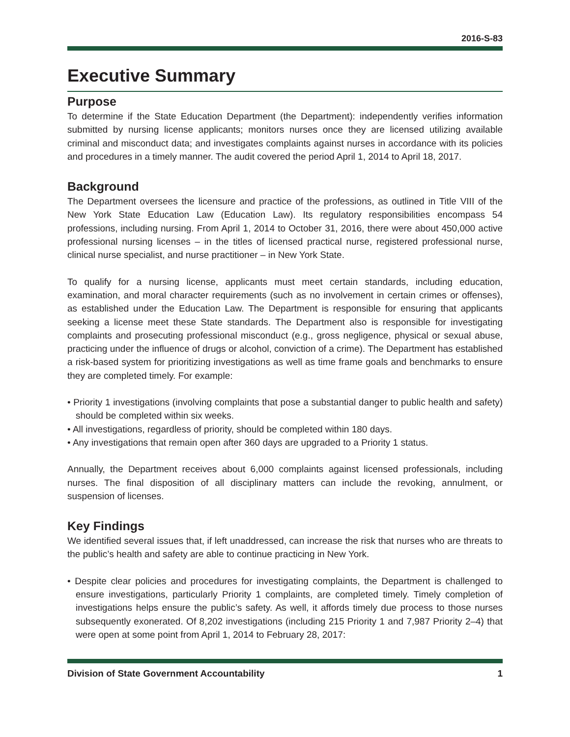2016-S-83
Executive Summary
Purpose
To determine if the State Education Department (the Department): independently verifies information submitted by nursing license applicants; monitors nurses once they are licensed utilizing available criminal and misconduct data; and investigates complaints against nurses in accordance with its policies and procedures in a timely manner. The audit covered the period April 1, 2014 to April 18, 2017.
Background
The Department oversees the licensure and practice of the professions, as outlined in Title VIII of the New York State Education Law (Education Law). Its regulatory responsibilities encompass 54 professions, including nursing. From April 1, 2014 to October 31, 2016, there were about 450,000 active professional nursing licenses – in the titles of licensed practical nurse, registered professional nurse, clinical nurse specialist, and nurse practitioner – in New York State.
To qualify for a nursing license, applicants must meet certain standards, including education, examination, and moral character requirements (such as no involvement in certain crimes or offenses), as established under the Education Law. The Department is responsible for ensuring that applicants seeking a license meet these State standards. The Department also is responsible for investigating complaints and prosecuting professional misconduct (e.g., gross negligence, physical or sexual abuse, practicing under the influence of drugs or alcohol, conviction of a crime). The Department has established a risk-based system for prioritizing investigations as well as time frame goals and benchmarks to ensure they are completed timely. For example:
• Priority 1 investigations (involving complaints that pose a substantial danger to public health and safety) should be completed within six weeks.
• All investigations, regardless of priority, should be completed within 180 days.
• Any investigations that remain open after 360 days are upgraded to a Priority 1 status.
Annually, the Department receives about 6,000 complaints against licensed professionals, including nurses. The final disposition of all disciplinary matters can include the revoking, annulment, or suspension of licenses.
Key Findings
We identified several issues that, if left unaddressed, can increase the risk that nurses who are threats to the public’s health and safety are able to continue practicing in New York.
• Despite clear policies and procedures for investigating complaints, the Department is challenged to ensure investigations, particularly Priority 1 complaints, are completed timely. Timely completion of investigations helps ensure the public’s safety. As well, it affords timely due process to those nurses subsequently exonerated. Of 8,202 investigations (including 215 Priority 1 and 7,987 Priority 2–4) that were open at some point from April 1, 2014 to February 28, 2017:
Division of State Government Accountability 1